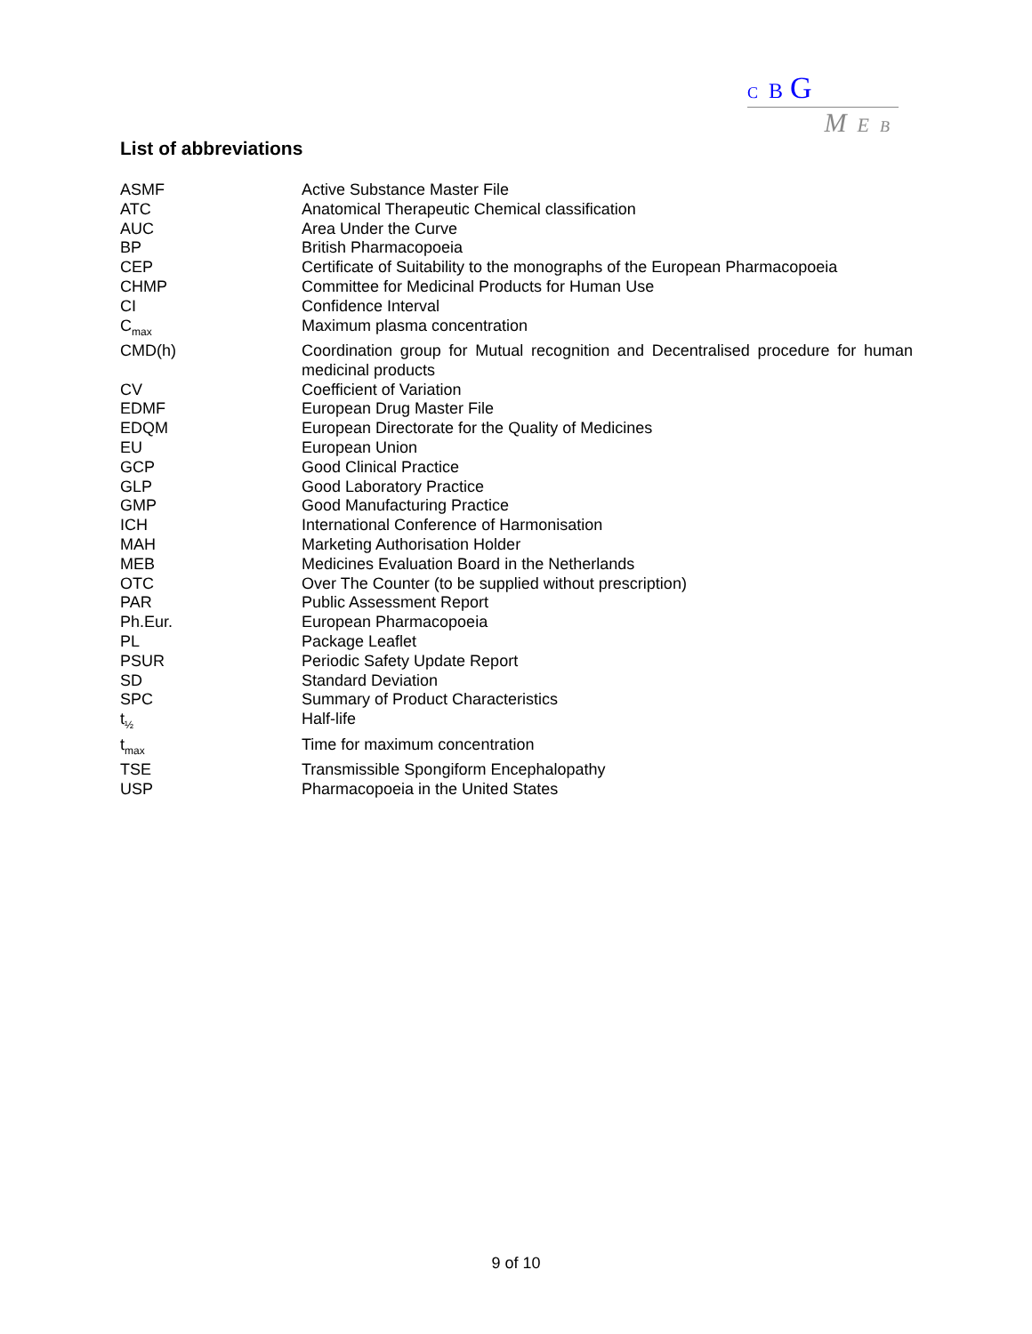C B G
M E B
List of abbreviations
| ASMF | Active Substance Master File |
| ATC | Anatomical Therapeutic Chemical classification |
| AUC | Area Under the Curve |
| BP | British Pharmacopoeia |
| CEP | Certificate of Suitability to the monographs of the European Pharmacopoeia |
| CHMP | Committee for Medicinal Products for Human Use |
| CI | Confidence Interval |
| C<sub>max</sub> | Maximum plasma concentration |
| CMD(h) | Coordination group for Mutual recognition and Decentralised procedure for human medicinal products |
| CV | Coefficient of Variation |
| EDMF | European Drug Master File |
| EDQM | European Directorate for the Quality of Medicines |
| EU | European Union |
| GCP | Good Clinical Practice |
| GLP | Good Laboratory Practice |
| GMP | Good Manufacturing Practice |
| ICH | International Conference of Harmonisation |
| MAH | Marketing Authorisation Holder |
| MEB | Medicines Evaluation Board in the Netherlands |
| OTC | Over The Counter (to be supplied without prescription) |
| PAR | Public Assessment Report |
| Ph.Eur. | European Pharmacopoeia |
| PL | Package Leaflet |
| PSUR | Periodic Safety Update Report |
| SD | Standard Deviation |
| SPC | Summary of Product Characteristics |
| t<sub>½</sub> | Half-life |
| t<sub>max</sub> | Time for maximum concentration |
| TSE | Transmissible Spongiform Encephalopathy |
| USP | Pharmacopoeia in the United States |
9 of 10